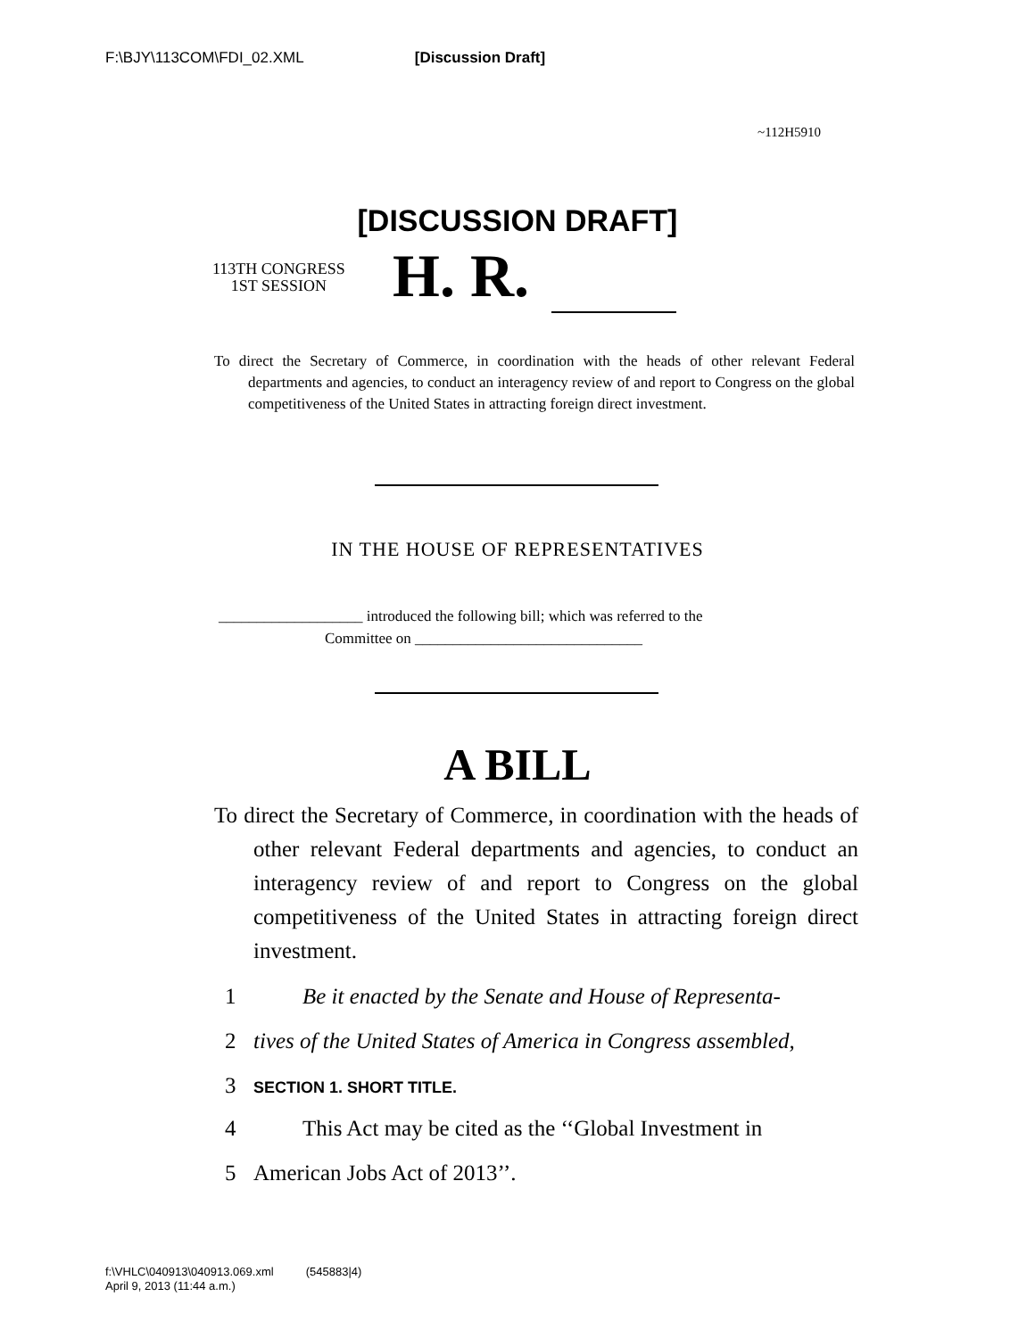F:\BJY\113COM\FDI_02.XML [Discussion Draft]
~112H5910
[DISCUSSION DRAFT]
113TH CONGRESS
1ST SESSION
H. R.
To direct the Secretary of Commerce, in coordination with the heads of other relevant Federal departments and agencies, to conduct an interagency review of and report to Congress on the global competitiveness of the United States in attracting foreign direct investment.
IN THE HOUSE OF REPRESENTATIVES
___________________ introduced the following bill; which was referred to the
Committee on ______________________________
A BILL
To direct the Secretary of Commerce, in coordination with the heads of other relevant Federal departments and agencies, to conduct an interagency review of and report to Congress on the global competitiveness of the United States in attracting foreign direct investment.
1 Be it enacted by the Senate and House of Representa-
2 tives of the United States of America in Congress assembled,
3 SECTION 1. SHORT TITLE.
4 This Act may be cited as the ‘‘Global Investment in
5 American Jobs Act of 2013’’.
f:\VHLC\040913\040913.069.xml (545883|4)
April 9, 2013 (11:44 a.m.)